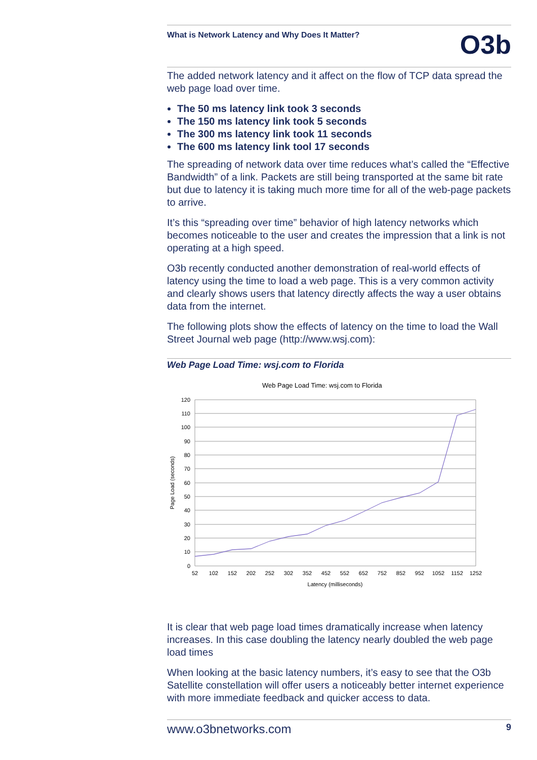What is Network Latency and Why Does It Matter?
O3b
The added network latency and it affect on the flow of TCP data spread the web page load over time.
The 50 ms latency link took 3 seconds
The 150 ms latency link took 5 seconds
The 300 ms latency link took 11 seconds
The 600 ms latency link tool 17 seconds
The spreading of network data over time reduces what’s called the “Effective Bandwidth” of a link. Packets are still being transported at the same bit rate but due to latency it is taking much more time for all of the web-page packets to arrive.
It’s this “spreading over time” behavior of high latency networks which becomes noticeable to the user and creates the impression that a link is not operating at a high speed.
O3b recently conducted another demonstration of real-world effects of latency using the time to load a web page. This is a very common activity and clearly shows users that latency directly affects the way a user obtains data from the internet.
The following plots show the effects of latency on the time to load the Wall Street Journal web page (http://www.wsj.com):
Web Page Load Time: wsj.com to Florida
Web Page Load Time: wsj.com to Florida
120
110
100
90
80
70
60
50
40
30
20
10
0
52
102
152
202
252
302
352
452
552
652
752
852
952
1052
1152
1252
Latency (milliseconds)
Page Load (seconds)
It is clear that web page load times dramatically increase when latency increases. In this case doubling the latency nearly doubled the web page load times
When looking at the basic latency numbers, it’s easy to see that the O3b Satellite constellation will offer users a noticeably better internet experience with more immediate feedback and quicker access to data.
www.o3bnetworks.com 9